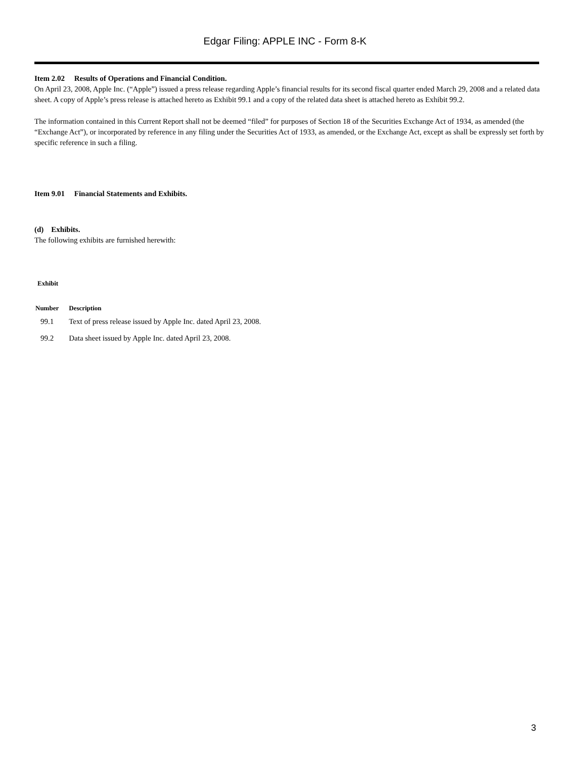Edgar Filing: APPLE INC - Form 8-K
Item 2.02 Results of Operations and Financial Condition.
On April 23, 2008, Apple Inc. (“Apple”) issued a press release regarding Apple’s financial results for its second fiscal quarter ended March 29, 2008 and a related data sheet. A copy of Apple’s press release is attached hereto as Exhibit 99.1 and a copy of the related data sheet is attached hereto as Exhibit 99.2.
The information contained in this Current Report shall not be deemed “filed” for purposes of Section 18 of the Securities Exchange Act of 1934, as amended (the “Exchange Act”), or incorporated by reference in any filing under the Securities Act of 1933, as amended, or the Exchange Act, except as shall be expressly set forth by specific reference in such a filing.
Item 9.01 Financial Statements and Exhibits.
(d) Exhibits.
The following exhibits are furnished herewith:
| Exhibit | |
| --- | --- |
| Number | Description |
| 99.1 | Text of press release issued by Apple Inc. dated April 23, 2008. |
| 99.2 | Data sheet issued by Apple Inc. dated April 23, 2008. |
3